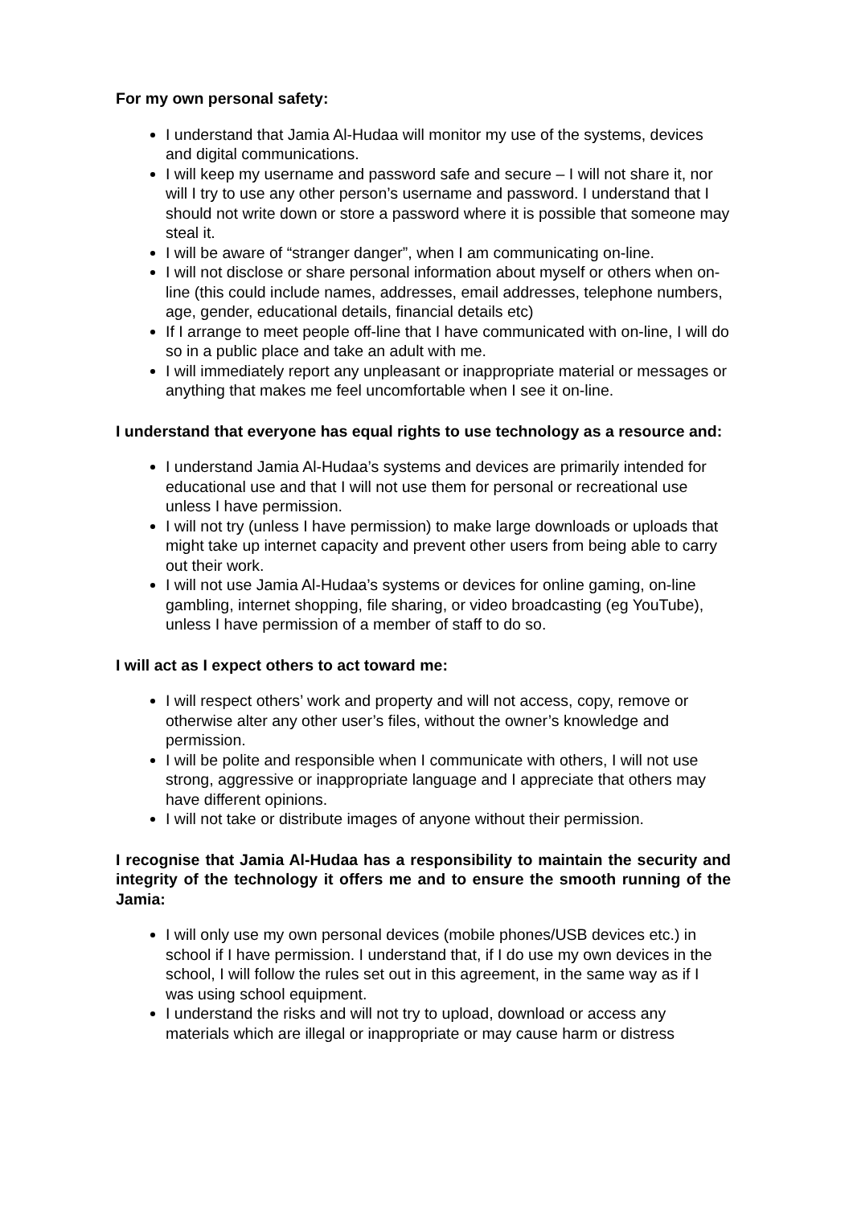For my own personal safety:
I understand that Jamia Al-Hudaa will monitor my use of the systems, devices and digital communications.
I will keep my username and password safe and secure – I will not share it, nor will I try to use any other person’s username and password. I understand that I should not write down or store a password where it is possible that someone may steal it.
I will be aware of “stranger danger”, when I am communicating on-line.
I will not disclose or share personal information about myself or others when on-line (this could include names, addresses, email addresses, telephone numbers, age, gender, educational details, financial details etc)
If I arrange to meet people off-line that I have communicated with on-line, I will do so in a public place and take an adult with me.
I will immediately report any unpleasant or inappropriate material or messages or anything that makes me feel uncomfortable when I see it on-line.
I understand that everyone has equal rights to use technology as a resource and:
I understand Jamia Al-Hudaa’s systems and devices are primarily intended for educational use and that I will not use them for personal or recreational use unless I have permission.
I will not try (unless I have permission) to make large downloads or uploads that might take up internet capacity and prevent other users from being able to carry out their work.
I will not use Jamia Al-Hudaa’s systems or devices for online gaming, on-line gambling, internet shopping, file sharing, or video broadcasting (eg YouTube), unless I have permission of a member of staff to do so.
I will act as I expect others to act toward me:
I will respect others’ work and property and will not access, copy, remove or otherwise alter any other user’s files, without the owner’s knowledge and permission.
I will be polite and responsible when I communicate with others, I will not use strong, aggressive or inappropriate language and I appreciate that others may have different opinions.
I will not take or distribute images of anyone without their permission.
I recognise that Jamia Al-Hudaa has a responsibility to maintain the security and integrity of the technology it offers me and to ensure the smooth running of the Jamia:
I will only use my own personal devices (mobile phones/USB devices etc.) in school if I have permission. I understand that, if I do use my own devices in the school, I will follow the rules set out in this agreement, in the same way as if I was using school equipment.
I understand the risks and will not try to upload, download or access any materials which are illegal or inappropriate or may cause harm or distress